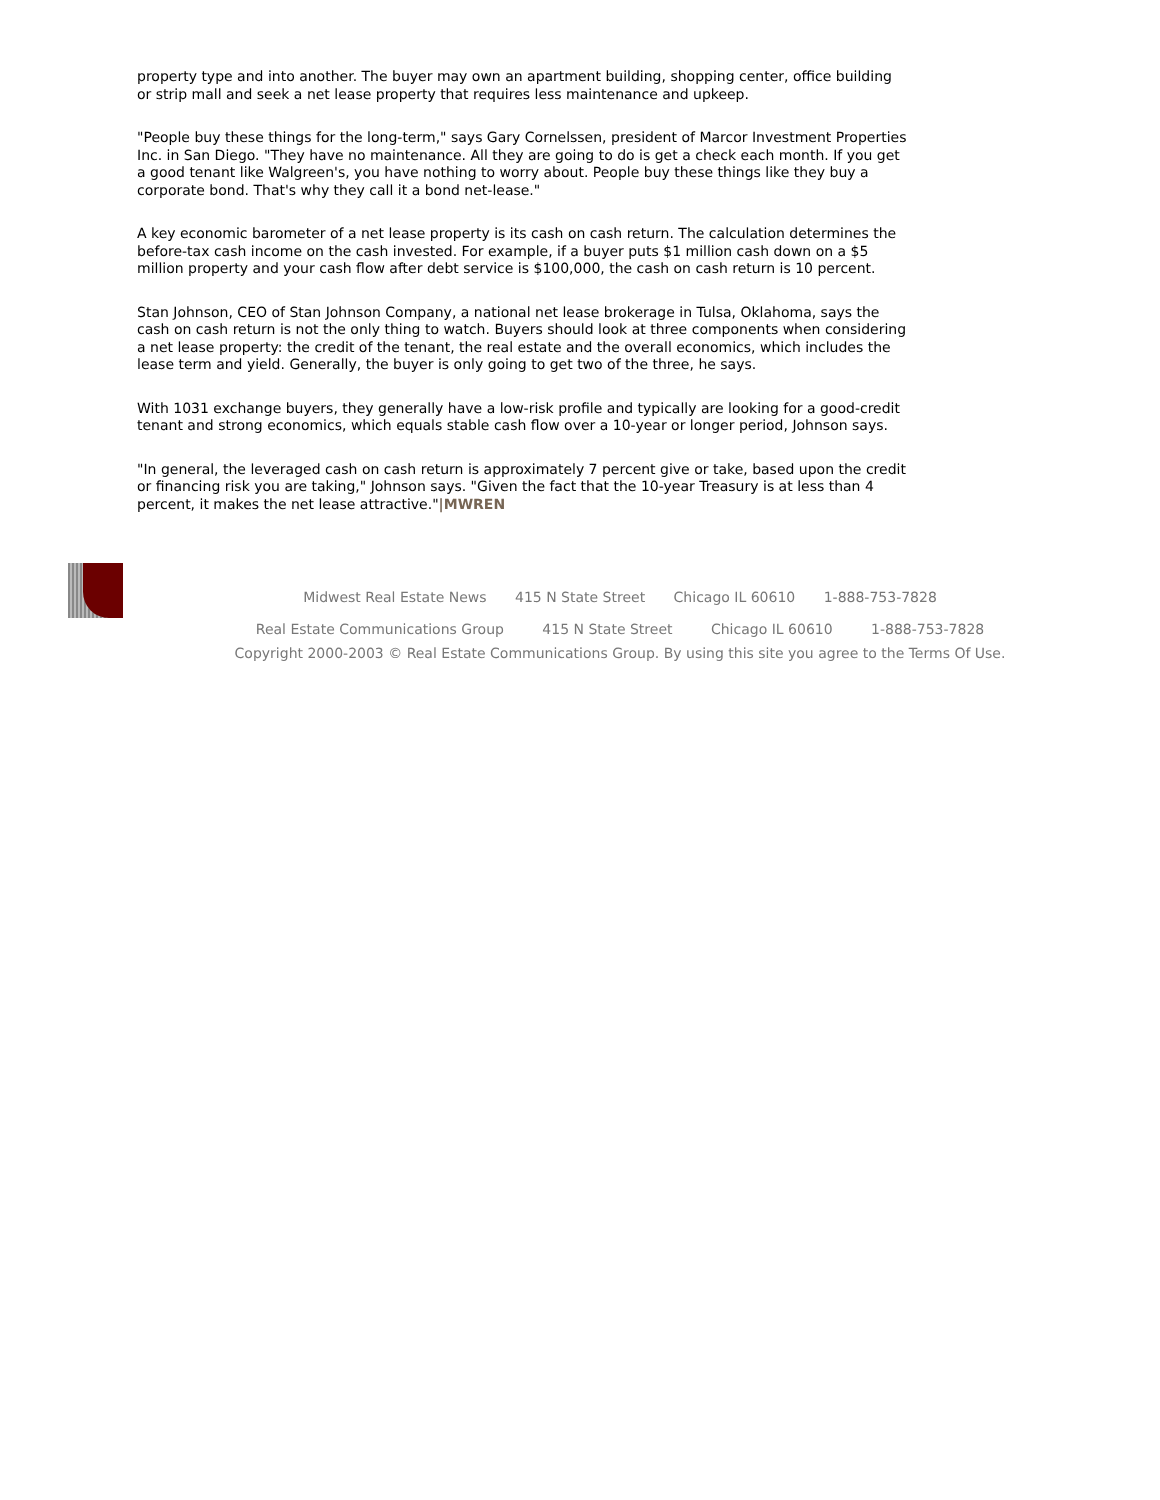property type and into another. The buyer may own an apartment building, shopping center, office building or strip mall and seek a net lease property that requires less maintenance and upkeep.
"People buy these things for the long-term," says Gary Cornelssen, president of Marcor Investment Properties Inc. in San Diego. "They have no maintenance. All they are going to do is get a check each month. If you get a good tenant like Walgreen's, you have nothing to worry about. People buy these things like they buy a corporate bond. That's why they call it a bond net-lease."
A key economic barometer of a net lease property is its cash on cash return. The calculation determines the before-tax cash income on the cash invested. For example, if a buyer puts $1 million cash down on a $5 million property and your cash flow after debt service is $100,000, the cash on cash return is 10 percent.
Stan Johnson, CEO of Stan Johnson Company, a national net lease brokerage in Tulsa, Oklahoma, says the cash on cash return is not the only thing to watch. Buyers should look at three components when considering a net lease property: the credit of the tenant, the real estate and the overall economics, which includes the lease term and yield. Generally, the buyer is only going to get two of the three, he says.
With 1031 exchange buyers, they generally have a low-risk profile and typically are looking for a good-credit tenant and strong economics, which equals stable cash flow over a 10-year or longer period, Johnson says.
"In general, the leveraged cash on cash return is approximately 7 percent give or take, based upon the credit or financing risk you are taking," Johnson says. "Given the fact that the 10-year Treasury is at less than 4 percent, it makes the net lease attractive."|MWREN
Midwest Real Estate News 415 N State Street Chicago IL 60610 1-888-753-7828
Real Estate Communications Group 415 N State Street Chicago IL 60610 1-888-753-7828
Copyright 2000-2003 © Real Estate Communications Group. By using this site you agree to the Terms Of Use.